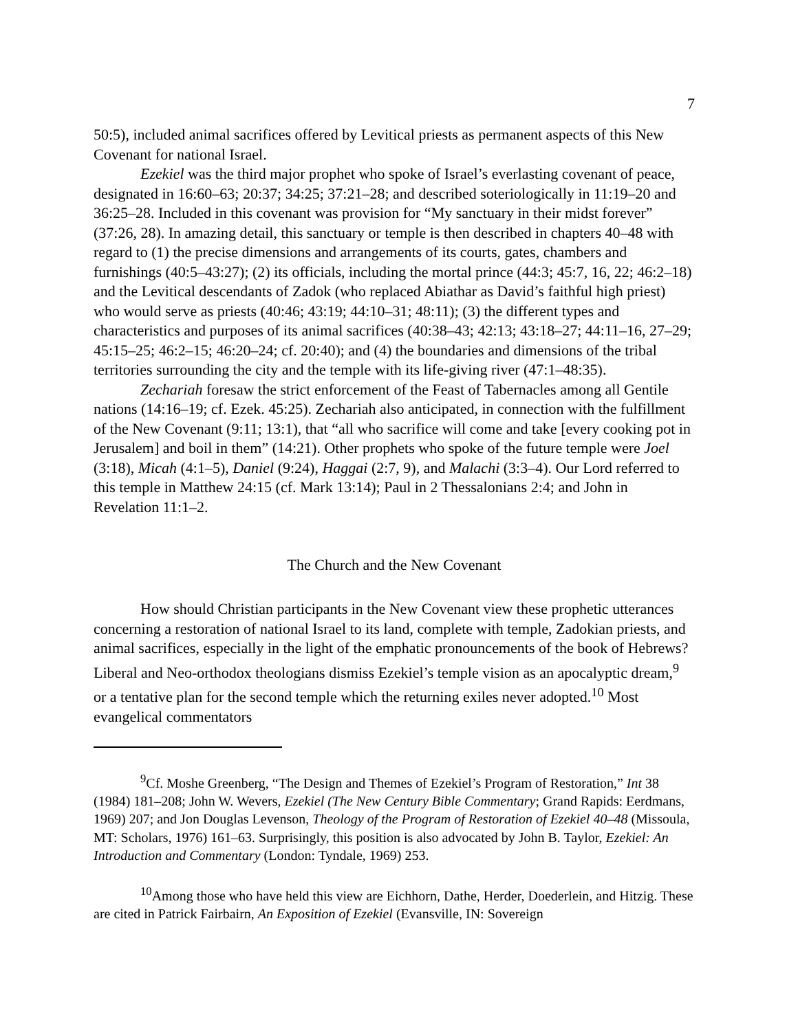7
50:5), included animal sacrifices offered by Levitical priests as permanent aspects of this New Covenant for national Israel.
Ezekiel was the third major prophet who spoke of Israel’s everlasting covenant of peace, designated in 16:60–63; 20:37; 34:25; 37:21–28; and described soteriologically in 11:19–20 and 36:25–28. Included in this covenant was provision for “My sanctuary in their midst forever” (37:26, 28). In amazing detail, this sanctuary or temple is then described in chapters 40–48 with regard to (1) the precise dimensions and arrangements of its courts, gates, chambers and furnishings (40:5–43:27); (2) its officials, including the mortal prince (44:3; 45:7, 16, 22; 46:2–18) and the Levitical descendants of Zadok (who replaced Abiathar as David’s faithful high priest) who would serve as priests (40:46; 43:19; 44:10–31; 48:11); (3) the different types and characteristics and purposes of its animal sacrifices (40:38–43; 42:13; 43:18–27; 44:11–16, 27–29; 45:15–25; 46:2–15; 46:20–24; cf. 20:40); and (4) the boundaries and dimensions of the tribal territories surrounding the city and the temple with its life-giving river (47:1–48:35).
Zechariah foresaw the strict enforcement of the Feast of Tabernacles among all Gentile nations (14:16–19; cf. Ezek. 45:25). Zechariah also anticipated, in connection with the fulfillment of the New Covenant (9:11; 13:1), that “all who sacrifice will come and take [every cooking pot in Jerusalem] and boil in them” (14:21). Other prophets who spoke of the future temple were Joel (3:18), Micah (4:1–5), Daniel (9:24), Haggai (2:7, 9), and Malachi (3:3–4). Our Lord referred to this temple in Matthew 24:15 (cf. Mark 13:14); Paul in 2 Thessalonians 2:4; and John in Revelation 11:1–2.
The Church and the New Covenant
How should Christian participants in the New Covenant view these prophetic utterances concerning a restoration of national Israel to its land, complete with temple, Zadokian priests, and animal sacrifices, especially in the light of the emphatic pronouncements of the book of Hebrews? Liberal and Neo-orthodox theologians dismiss Ezekiel’s temple vision as an apocalyptic dream,<sup>9</sup> or a tentative plan for the second temple which the returning exiles never adopted.<sup>10</sup> Most evangelical commentators
<sup>9</sup> Cf. Moshe Greenberg, “The Design and Themes of Ezekiel’s Program of Restoration,” Int 38 (1984) 181–208; John W. Wevers, Ezekiel (The New Century Bible Commentary; Grand Rapids: Eerdmans, 1969) 207; and Jon Douglas Levenson, Theology of the Program of Restoration of Ezekiel 40–48 (Missoula, MT: Scholars, 1976) 161–63. Surprisingly, this position is also advocated by John B. Taylor, Ezekiel: An Introduction and Commentary (London: Tyndale, 1969) 253.
<sup>10</sup> Among those who have held this view are Eichhorn, Dathe, Herder, Doederlein, and Hitzig. These are cited in Patrick Fairbairn, An Exposition of Ezekiel (Evansville, IN: Sovereign